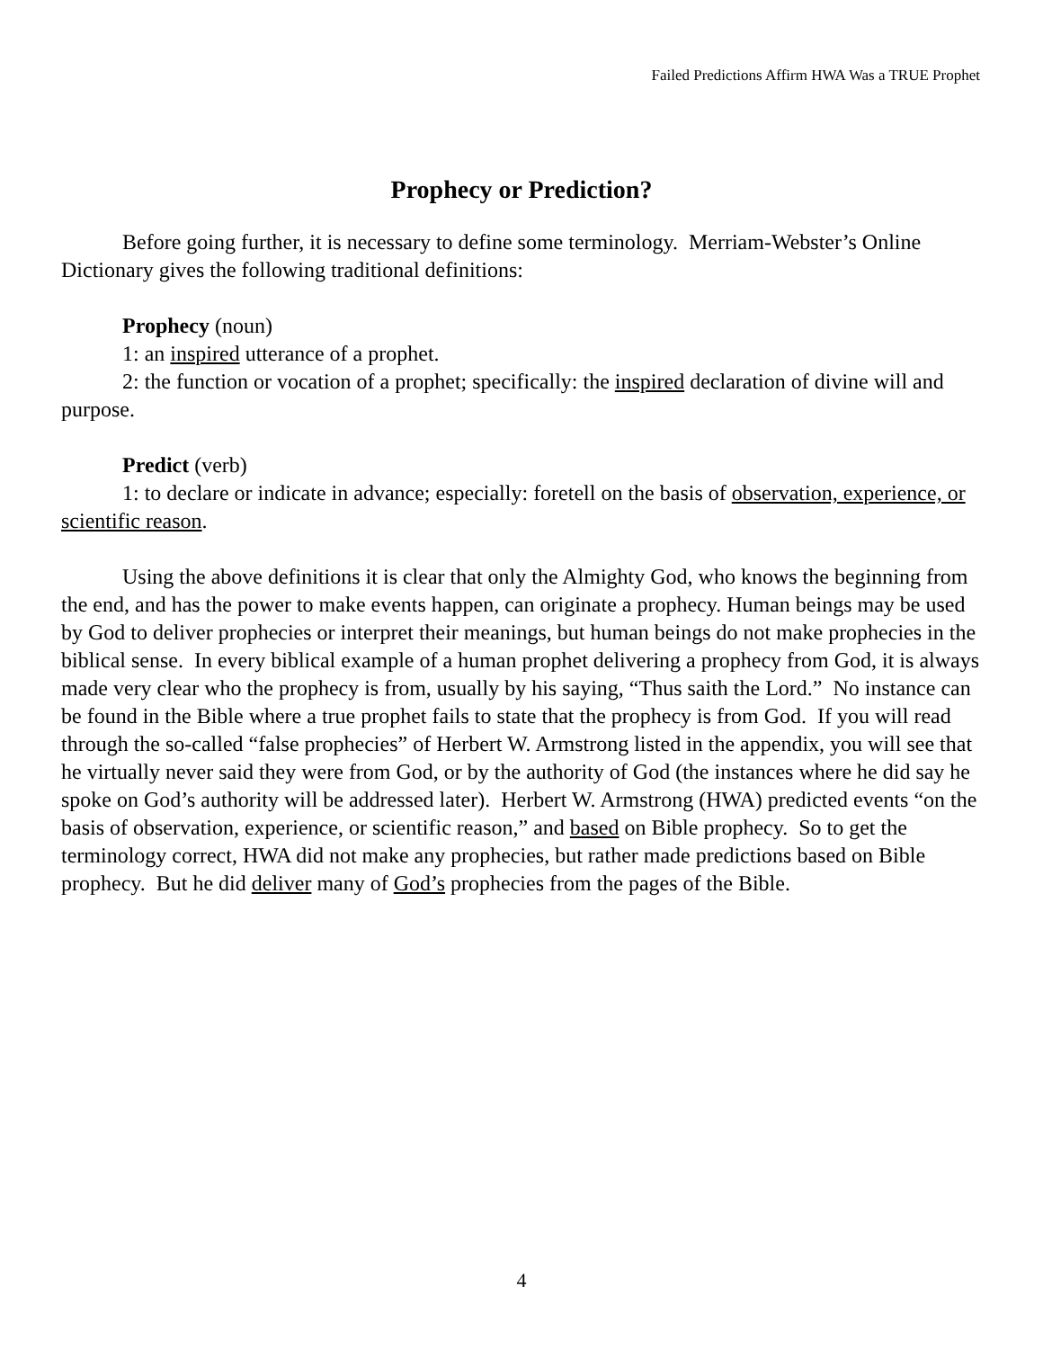Failed Predictions Affirm HWA Was a TRUE Prophet
Prophecy or Prediction?
Before going further, it is necessary to define some terminology. Merriam-Webster’s Online Dictionary gives the following traditional definitions:
Prophecy (noun)
1: an inspired utterance of a prophet.
2: the function or vocation of a prophet; specifically: the inspired declaration of divine will and purpose.
Predict (verb)
1: to declare or indicate in advance; especially: foretell on the basis of observation, experience, or scientific reason.
Using the above definitions it is clear that only the Almighty God, who knows the beginning from the end, and has the power to make events happen, can originate a prophecy. Human beings may be used by God to deliver prophecies or interpret their meanings, but human beings do not make prophecies in the biblical sense. In every biblical example of a human prophet delivering a prophecy from God, it is always made very clear who the prophecy is from, usually by his saying, “Thus saith the Lord.” No instance can be found in the Bible where a true prophet fails to state that the prophecy is from God. If you will read through the so-called “false prophecies” of Herbert W. Armstrong listed in the appendix, you will see that he virtually never said they were from God, or by the authority of God (the instances where he did say he spoke on God’s authority will be addressed later). Herbert W. Armstrong (HWA) predicted events “on the basis of observation, experience, or scientific reason,” and based on Bible prophecy. So to get the terminology correct, HWA did not make any prophecies, but rather made predictions based on Bible prophecy. But he did deliver many of God’s prophecies from the pages of the Bible.
4